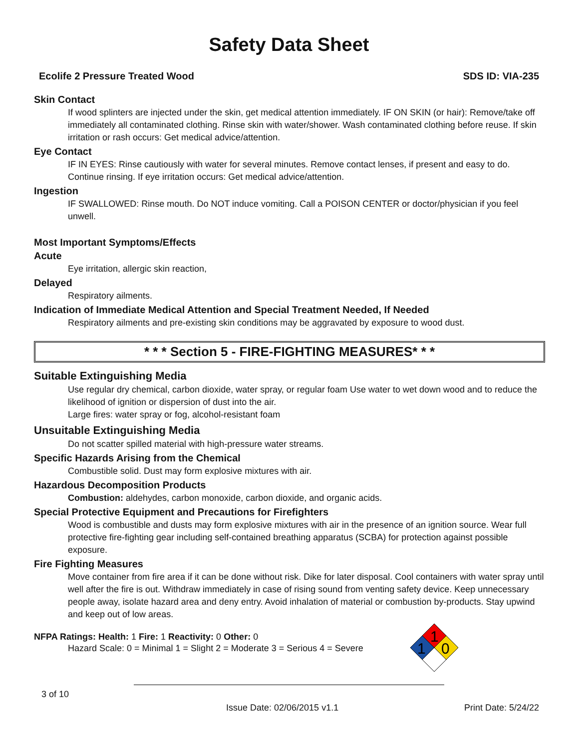Safety Data Sheet
Ecolife 2 Pressure Treated Wood SDS ID: VIA-235
Skin Contact
If wood splinters are injected under the skin, get medical attention immediately. IF ON SKIN (or hair): Remove/take off immediately all contaminated clothing. Rinse skin with water/shower. Wash contaminated clothing before reuse. If skin irritation or rash occurs: Get medical advice/attention.
Eye Contact
IF IN EYES: Rinse cautiously with water for several minutes. Remove contact lenses, if present and easy to do. Continue rinsing. If eye irritation occurs: Get medical advice/attention.
Ingestion
IF SWALLOWED: Rinse mouth. Do NOT induce vomiting. Call a POISON CENTER or doctor/physician if you feel unwell.
Most Important Symptoms/Effects
Acute
Eye irritation, allergic skin reaction,
Delayed
Respiratory ailments.
Indication of Immediate Medical Attention and Special Treatment Needed, If Needed
Respiratory ailments and pre-existing skin conditions may be aggravated by exposure to wood dust.
* * * Section 5 - FIRE-FIGHTING MEASURES* * *
Suitable Extinguishing Media
Use regular dry chemical, carbon dioxide, water spray, or regular foam Use water to wet down wood and to reduce the likelihood of ignition or dispersion of dust into the air.
Large fires: water spray or fog, alcohol-resistant foam
Unsuitable Extinguishing Media
Do not scatter spilled material with high-pressure water streams.
Specific Hazards Arising from the Chemical
Combustible solid. Dust may form explosive mixtures with air.
Hazardous Decomposition Products
Combustion: aldehydes, carbon monoxide, carbon dioxide, and organic acids.
Special Protective Equipment and Precautions for Firefighters
Wood is combustible and dusts may form explosive mixtures with air in the presence of an ignition source. Wear full protective fire-fighting gear including self-contained breathing apparatus (SCBA) for protection against possible exposure.
Fire Fighting Measures
Move container from fire area if it can be done without risk. Dike for later disposal. Cool containers with water spray until well after the fire is out. Withdraw immediately in case of rising sound from venting safety device. Keep unnecessary people away, isolate hazard area and deny entry. Avoid inhalation of material or combustion by-products. Stay upwind and keep out of low areas.
NFPA Ratings: Health: 1 Fire: 1 Reactivity: 0 Other: 0
Hazard Scale: 0 = Minimal 1 = Slight 2 = Moderate 3 = Serious 4 = Severe
1
1
0
3 of 10
Issue Date: 02/06/2015 v1.1 Print Date: 5/24/22